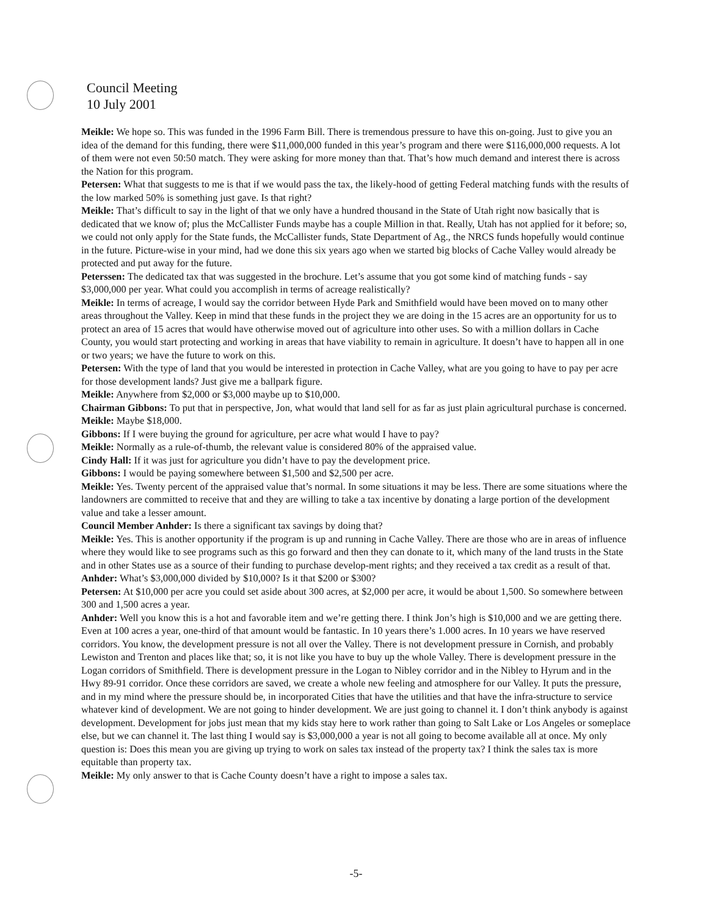Council Meeting
10 July 2001
Meikle: We hope so. This was funded in the 1996 Farm Bill. There is tremendous pressure to have this on-going. Just to give you an idea of the demand for this funding, there were $11,000,000 funded in this year’s program and there were $116,000,000 requests. A lot of them were not even 50:50 match. They were asking for more money than that. That’s how much demand and interest there is across the Nation for this program.
Petersen: What that suggests to me is that if we would pass the tax, the likely-hood of getting Federal matching funds with the results of the low marked 50% is something just gave. Is that right?
Meikle: That’s difficult to say in the light of that we only have a hundred thousand in the State of Utah right now basically that is dedicated that we know of; plus the McCallister Funds maybe has a couple Million in that. Really, Utah has not applied for it before; so, we could not only apply for the State funds, the McCallister funds, State Department of Ag., the NRCS funds hopefully would continue in the future. Picture-wise in your mind, had we done this six years ago when we started big blocks of Cache Valley would already be protected and put away for the future.
Peterssen: The dedicated tax that was suggested in the brochure. Let’s assume that you got some kind of matching funds - say $3,000,000 per year. What could you accomplish in terms of acreage realistically?
Meikle: In terms of acreage, I would say the corridor between Hyde Park and Smithfield would have been moved on to many other areas throughout the Valley. Keep in mind that these funds in the project they we are doing in the 15 acres are an opportunity for us to protect an area of 15 acres that would have otherwise moved out of agriculture into other uses. So with a million dollars in Cache County, you would start protecting and working in areas that have viability to remain in agriculture. It doesn’t have to happen all in one or two years; we have the future to work on this.
Petersen: With the type of land that you would be interested in protection in Cache Valley, what are you going to have to pay per acre for those development lands? Just give me a ballpark figure.
Meikle: Anywhere from $2,000 or $3,000 maybe up to $10,000.
Chairman Gibbons: To put that in perspective, Jon, what would that land sell for as far as just plain agricultural purchase is concerned.
Meikle: Maybe $18,000.
Gibbons: If I were buying the ground for agriculture, per acre what would I have to pay?
Meikle: Normally as a rule-of-thumb, the relevant value is considered 80% of the appraised value.
Cindy Hall: If it was just for agriculture you didn’t have to pay the development price.
Gibbons: I would be paying somewhere between $1,500 and $2,500 per acre.
Meikle: Yes. Twenty percent of the appraised value that’s normal. In some situations it may be less. There are some situations where the landowners are committed to receive that and they are willing to take a tax incentive by donating a large portion of the development value and take a lesser amount.
Council Member Anhder: Is there a significant tax savings by doing that?
Meikle: Yes. This is another opportunity if the program is up and running in Cache Valley. There are those who are in areas of influence where they would like to see programs such as this go forward and then they can donate to it, which many of the land trusts in the State and in other States use as a source of their funding to purchase develop-ment rights; and they received a tax credit as a result of that.
Anhder: What’s $3,000,000 divided by $10,000? Is it that $200 or $300?
Petersen: At $10,000 per acre you could set aside about 300 acres, at $2,000 per acre, it would be about 1,500. So somewhere between 300 and 1,500 acres a year.
Anhder: Well you know this is a hot and favorable item and we’re getting there. I think Jon’s high is $10,000 and we are getting there. Even at 100 acres a year, one-third of that amount would be fantastic. In 10 years there’s 1.000 acres. In 10 years we have reserved corridors. You know, the development pressure is not all over the Valley. There is not development pressure in Cornish, and probably Lewiston and Trenton and places like that; so, it is not like you have to buy up the whole Valley. There is development pressure in the Logan corridors of Smithfield. There is development pressure in the Logan to Nibley corridor and in the Nibley to Hyrum and in the Hwy 89-91 corridor. Once these corridors are saved, we create a whole new feeling and atmosphere for our Valley. It puts the pressure, and in my mind where the pressure should be, in incorporated Cities that have the utilities and that have the infra-structure to service whatever kind of development. We are not going to hinder development. We are just going to channel it. I don’t think anybody is against development. Development for jobs just mean that my kids stay here to work rather than going to Salt Lake or Los Angeles or someplace else, but we can channel it. The last thing I would say is $3,000,000 a year is not all going to become available all at once. My only question is: Does this mean you are giving up trying to work on sales tax instead of the property tax? I think the sales tax is more equitable than property tax.
Meikle: My only answer to that is Cache County doesn’t have a right to impose a sales tax.
-5-